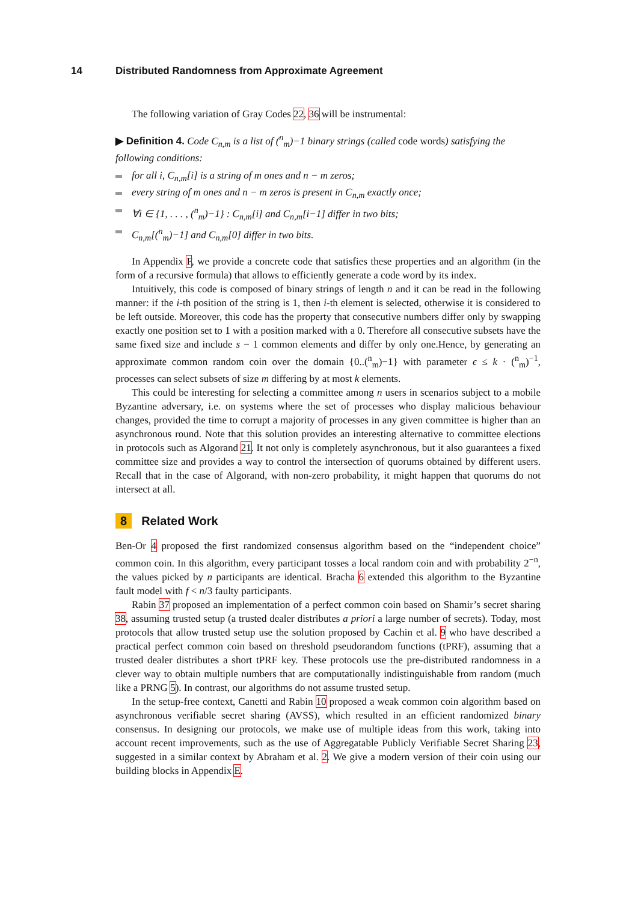14 Distributed Randomness from Approximate Agreement
The following variation of Gray Codes 22, 36 will be instrumental:
▶ Definition 4. Code C<sub>n,m</sub> is a list of (<sup>n</sup><sub>m</sub>)−1 binary strings (called code words) satisfying the following conditions:
for all i, C<sub>n,m</sub>[i] is a string of m ones and n − m zeros;
every string of m ones and n − m zeros is present in C<sub>n,m</sub> exactly once;
∀i ∈ {1, . . . , (<sup>n</sup><sub>m</sub>)−1} : C<sub>n,m</sub>[i] and C<sub>n,m</sub>[i−1] differ in two bits;
C<sub>n,m</sub>[(<sup>n</sup><sub>m</sub>)−1] and C<sub>n,m</sub>[0] differ in two bits.
In Appendix F, we provide a concrete code that satisfies these properties and an algorithm (in the form of a recursive formula) that allows to efficiently generate a code word by its index.
Intuitively, this code is composed of binary strings of length n and it can be read in the following manner: if the i-th position of the string is 1, then i-th element is selected, otherwise it is considered to be left outside. Moreover, this code has the property that consecutive numbers differ only by swapping exactly one position set to 1 with a position marked with a 0. Therefore all consecutive subsets have the same fixed size and include s − 1 common elements and differ by only one.Hence, by generating an approximate common random coin over the domain {0..(<sup>n</sup><sub>m</sub>)−1} with parameter ϵ ≤ k · (<sup>n</sup><sub>m</sub>)<sup>−1</sup>, processes can select subsets of size m differing by at most k elements.
This could be interesting for selecting a committee among n users in scenarios subject to a mobile Byzantine adversary, i.e. on systems where the set of processes who display malicious behaviour changes, provided the time to corrupt a majority of processes in any given committee is higher than an asynchronous round. Note that this solution provides an interesting alternative to committee elections in protocols such as Algorand 21. It not only is completely asynchronous, but it also guarantees a fixed committee size and provides a way to control the intersection of quorums obtained by different users. Recall that in the case of Algorand, with non-zero probability, it might happen that quorums do not intersect at all.
8 Related Work
Ben-Or 4 proposed the first randomized consensus algorithm based on the “independent choice” common coin. In this algorithm, every participant tosses a local random coin and with probability 2<sup>−n</sup>, the values picked by n participants are identical. Bracha 6 extended this algorithm to the Byzantine fault model with f < n/3 faulty participants.
Rabin 37 proposed an implementation of a perfect common coin based on Shamir’s secret sharing 38, assuming trusted setup (a trusted dealer distributes a priori a large number of secrets). Today, most protocols that allow trusted setup use the solution proposed by Cachin et al. 9 who have described a practical perfect common coin based on threshold pseudorandom functions (tPRF), assuming that a trusted dealer distributes a short tPRF key. These protocols use the pre-distributed randomness in a clever way to obtain multiple numbers that are computationally indistinguishable from random (much like a PRNG 5). In contrast, our algorithms do not assume trusted setup.
In the setup-free context, Canetti and Rabin 10 proposed a weak common coin algorithm based on asynchronous verifiable secret sharing (AVSS), which resulted in an efficient randomized binary consensus. In designing our protocols, we make use of multiple ideas from this work, taking into account recent improvements, such as the use of Aggregatable Publicly Verifiable Secret Sharing 23, suggested in a similar context by Abraham et al. 2. We give a modern version of their coin using our building blocks in Appendix E.